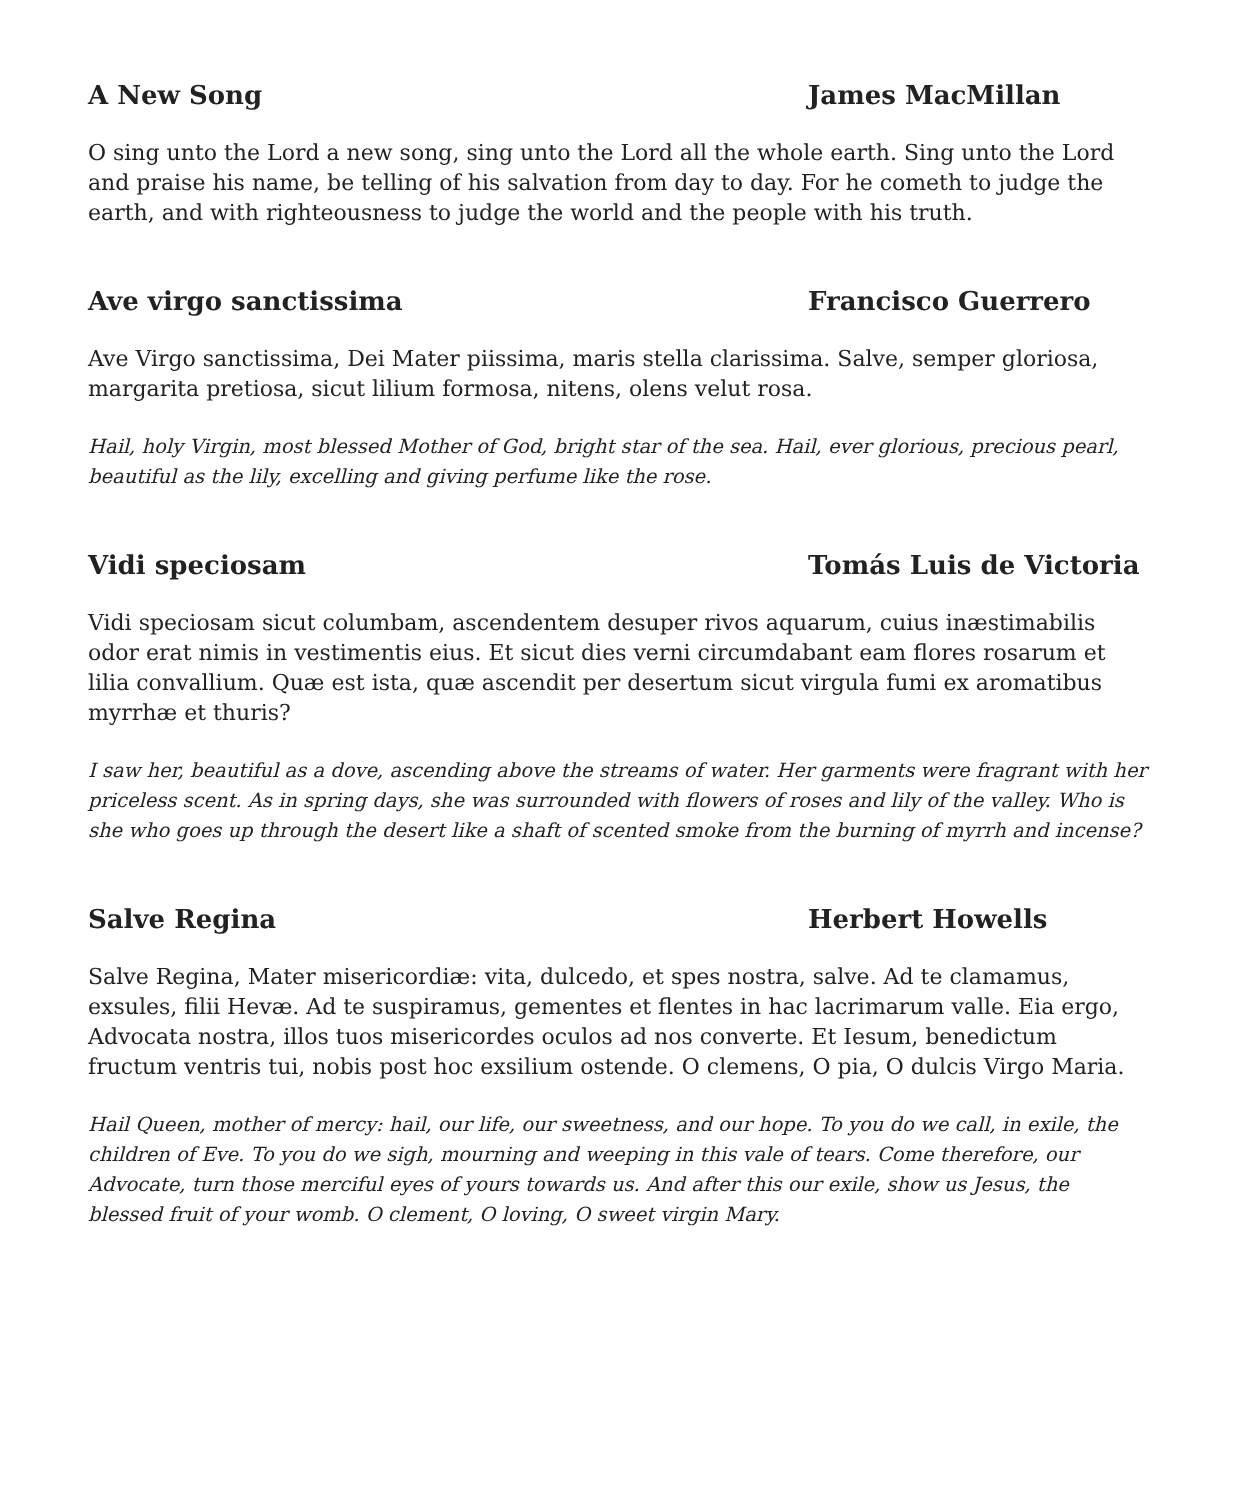A New Song James MacMillan
O sing unto the Lord a new song, sing unto the Lord all the whole earth. Sing unto the Lord and praise his name, be telling of his salvation from day to day. For he cometh to judge the earth, and with righteousness to judge the world and the people with his truth.
Ave virgo sanctissima Francisco Guerrero
Ave Virgo sanctissima, Dei Mater piissima, maris stella clarissima. Salve, semper gloriosa, margarita pretiosa, sicut lilium formosa, nitens, olens velut rosa.
Hail, holy Virgin, most blessed Mother of God, bright star of the sea. Hail, ever glorious, precious pearl, beautiful as the lily, excelling and giving perfume like the rose.
Vidi speciosam Tomás Luis de Victoria
Vidi speciosam sicut columbam, ascendentem desuper rivos aquarum, cuius inæstimabilis odor erat nimis in vestimentis eius. Et sicut dies verni circumdabant eam flores rosarum et lilia convallium. Quæ est ista, quæ ascendit per desertum sicut virgula fumi ex aromatibus myrrhæ et thuris?
I saw her, beautiful as a dove, ascending above the streams of water. Her garments were fragrant with her priceless scent. As in spring days, she was surrounded with flowers of roses and lily of the valley. Who is she who goes up through the desert like a shaft of scented smoke from the burning of myrrh and incense?
Salve Regina Herbert Howells
Salve Regina, Mater misericordiæ: vita, dulcedo, et spes nostra, salve. Ad te clamamus, exsules, filii Hevæ. Ad te suspiramus, gementes et flentes in hac lacrimarum valle. Eia ergo, Advocata nostra, illos tuos misericordes oculos ad nos converte. Et Iesum, benedictum fructum ventris tui, nobis post hoc exsilium ostende. O clemens, O pia, O dulcis Virgo Maria.
Hail Queen, mother of mercy: hail, our life, our sweetness, and our hope. To you do we call, in exile, the children of Eve. To you do we sigh, mourning and weeping in this vale of tears. Come therefore, our Advocate, turn those merciful eyes of yours towards us. And after this our exile, show us Jesus, the blessed fruit of your womb. O clement, O loving, O sweet virgin Mary.